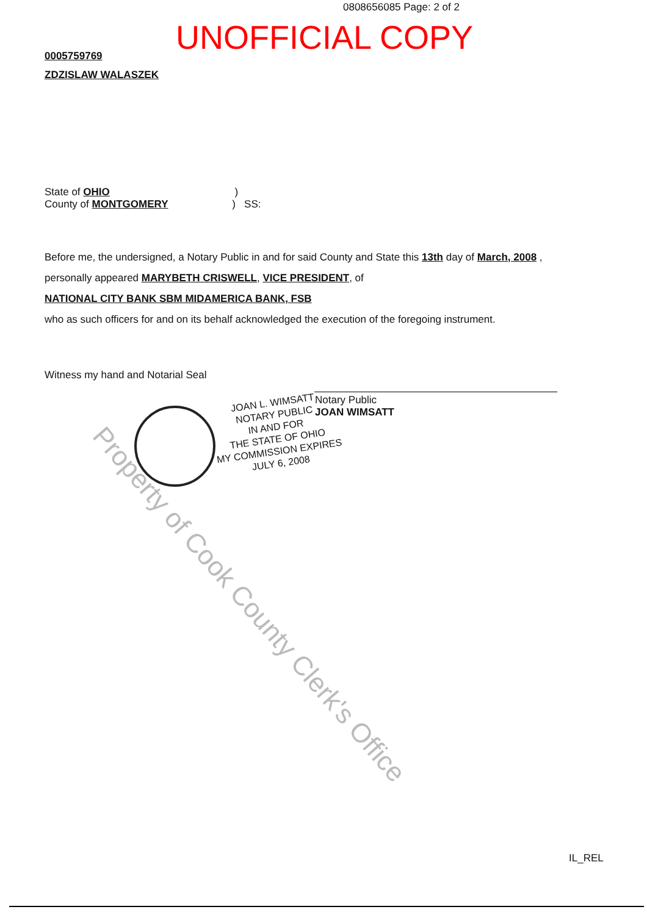0808656085 Page: 2 of 2
UNOFFICIAL COPY
0005759769
ZDZISLAW WALASZEK
State of OHIO )
County of MONTGOMERY ) SS:
Before me, the undersigned, a Notary Public in and for said County and State this 13th day of March, 2008 ,
personally appeared MARYBETH CRISWELL, VICE PRESIDENT, of
NATIONAL CITY BANK SBM MIDAMERICA BANK, FSB
who as such officers for and on its behalf acknowledged the execution of the foregoing instrument.
Witness my hand and Notarial Seal
Notary Public
JOAN WIMSATT
JOAN L. WIMSATT
NOTARY PUBLIC
IN AND FOR
THE STATE OF OHIO
MY COMMISSION EXPIRES
JULY 6, 2008
Property of Cook County Clerk's Office
IL_REL